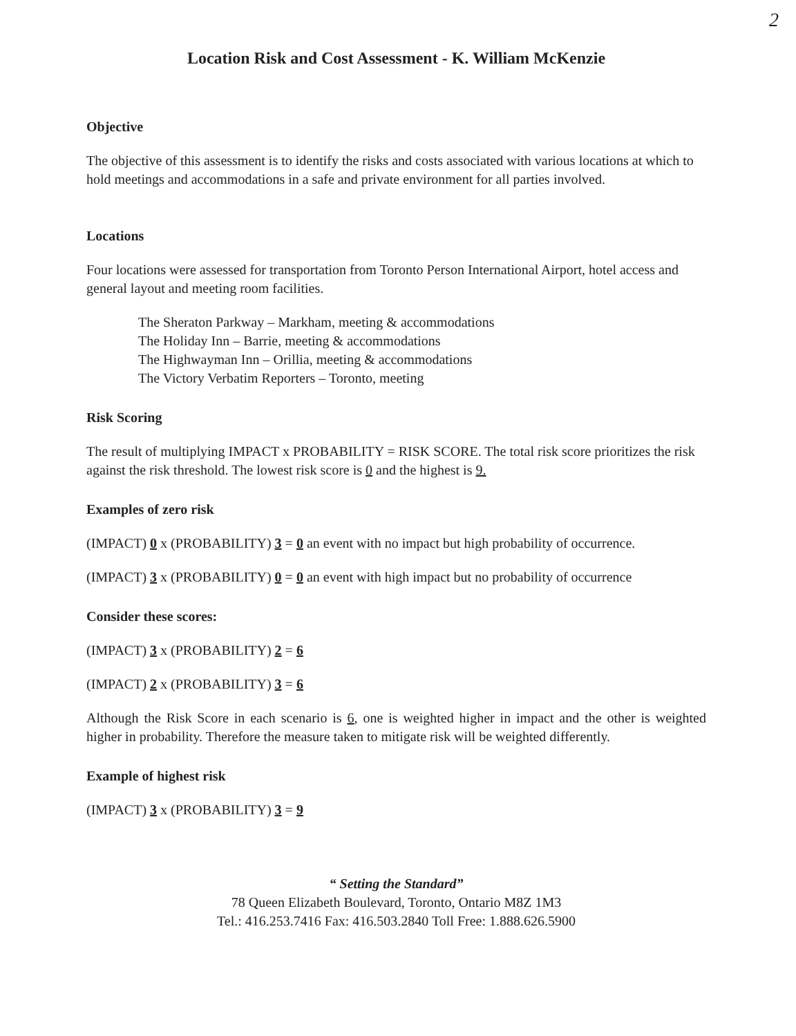2
Location Risk and Cost Assessment - K. William McKenzie
Objective
The objective of this assessment is to identify the risks and costs associated with various locations at which to hold meetings and accommodations in a safe and private environment for all parties involved.
Locations
Four locations were assessed for transportation from Toronto Person International Airport, hotel access and general layout and meeting room facilities.
The Sheraton Parkway – Markham, meeting & accommodations
The Holiday Inn – Barrie, meeting & accommodations
The Highwayman Inn – Orillia, meeting & accommodations
The Victory Verbatim Reporters – Toronto, meeting
Risk Scoring
The result of multiplying IMPACT x PROBABILITY = RISK SCORE. The total risk score prioritizes the risk against the risk threshold. The lowest risk score is 0 and the highest is 9.
Examples of zero risk
(IMPACT) 0 x (PROBABILITY) 3 = 0 an event with no impact but high probability of occurrence.
(IMPACT) 3 x (PROBABILITY) 0 = 0 an event with high impact but no probability of occurrence
Consider these scores:
(IMPACT) 3 x (PROBABILITY) 2 = 6
(IMPACT) 2 x (PROBABILITY) 3 = 6
Although the Risk Score in each scenario is 6, one is weighted higher in impact and the other is weighted higher in probability. Therefore the measure taken to mitigate risk will be weighted differently.
Example of highest risk
(IMPACT) 3 x (PROBABILITY) 3 = 9
“ Setting the Standard”
78 Queen Elizabeth Boulevard, Toronto, Ontario M8Z 1M3
Tel.: 416.253.7416 Fax: 416.503.2840 Toll Free: 1.888.626.5900